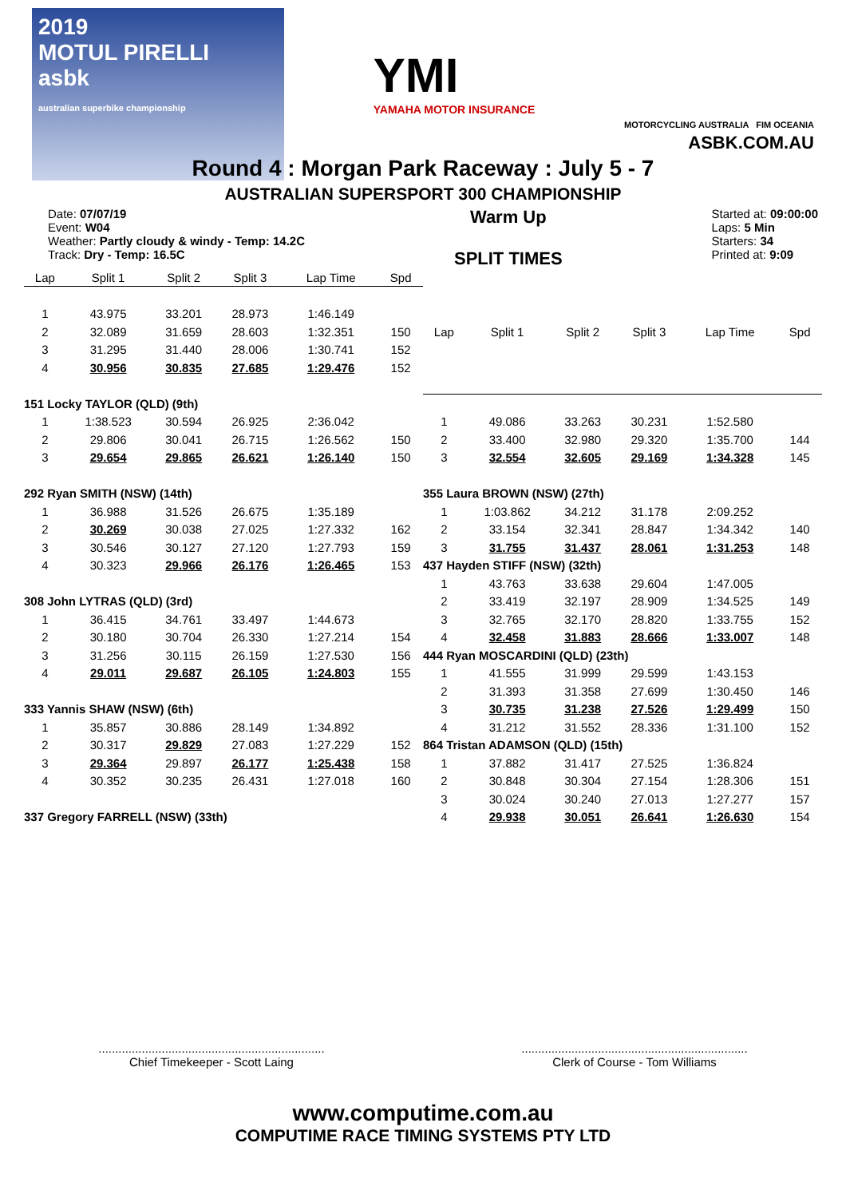2019
MOTUL PIRELLI
asbk
australian superbike championship
YMI
YAMAHA MOTOR INSURANCE
MOTORCYCLING AUSTRALIA FIM OCEANIA
ASBK.COM.AU
Round 4 : Morgan Park Raceway : July 5 - 7
AUSTRALIAN SUPERSPORT 300 CHAMPIONSHIP
Date: 07/07/19
Event: W04
Weather: Partly cloudy & windy - Temp: 14.2C
Track: Dry - Temp: 16.5C
Warm Up
SPLIT TIMES
Started at: 09:00:00
Laps: 5 Min
Starters: 34
Printed at: 9:09
| Lap | Split 1 | Split 2 | Split 3 | Lap Time | Spd |
| --- | --- | --- | --- | --- | --- |
| 1 | 43.975 | 33.201 | 28.973 | 1:46.149 | |
| 2 | 32.089 | 31.659 | 28.603 | 1:32.351 | 150 |
| 3 | 31.295 | 31.440 | 28.006 | 1:30.741 | 152 |
| 4 | 30.956 | 30.835 | 27.685 | 1:29.476 | 152 |
| 151 Locky TAYLOR (QLD) (9th) | | | | | |
| 1 | 1:38.523 | 30.594 | 26.925 | 2:36.042 | |
| 2 | 29.806 | 30.041 | 26.715 | 1:26.562 | 150 |
| 3 | 29.654 | 29.865 | 26.621 | 1:26.140 | 150 |
| 292 Ryan SMITH (NSW) (14th) | | | | | |
| 1 | 36.988 | 31.526 | 26.675 | 1:35.189 | |
| 2 | 30.269 | 30.038 | 27.025 | 1:27.332 | 162 |
| 3 | 30.546 | 30.127 | 27.120 | 1:27.793 | 159 |
| 4 | 30.323 | 29.966 | 26.176 | 1:26.465 | 153 |
| 308 John LYTRAS (QLD) (3rd) | | | | | |
| 1 | 36.415 | 34.761 | 33.497 | 1:44.673 | |
| 2 | 30.180 | 30.704 | 26.330 | 1:27.214 | 154 |
| 3 | 31.256 | 30.115 | 26.159 | 1:27.530 | 156 |
| 4 | 29.011 | 29.687 | 26.105 | 1:24.803 | 155 |
| 333 Yannis SHAW (NSW) (6th) | | | | | |
| 1 | 35.857 | 30.886 | 28.149 | 1:34.892 | |
| 2 | 30.317 | 29.829 | 27.083 | 1:27.229 | 152 |
| 3 | 29.364 | 29.897 | 26.177 | 1:25.438 | 158 |
| 4 | 30.352 | 30.235 | 26.431 | 1:27.018 | 160 |
| 337 Gregory FARRELL (NSW) (33th) | | | | | |
| Lap | Split 1 | Split 2 | Split 3 | Lap Time | Spd |
| --- | --- | --- | --- | --- | --- |
| 1 | 49.086 | 33.263 | 30.231 | 1:52.580 | |
| 2 | 33.400 | 32.980 | 29.320 | 1:35.700 | 144 |
| 3 | 32.554 | 32.605 | 29.169 | 1:34.328 | 145 |
| 355 Laura BROWN (NSW) (27th) | | | | | |
| 1 | 1:03.862 | 34.212 | 31.178 | 2:09.252 | |
| 2 | 33.154 | 32.341 | 28.847 | 1:34.342 | 140 |
| 3 | 31.755 | 31.437 | 28.061 | 1:31.253 | 148 |
| 437 Hayden STIFF (NSW) (32th) | | | | | |
| 1 | 43.763 | 33.638 | 29.604 | 1:47.005 | |
| 2 | 33.419 | 32.197 | 28.909 | 1:34.525 | 149 |
| 3 | 32.765 | 32.170 | 28.820 | 1:33.755 | 152 |
| 4 | 32.458 | 31.883 | 28.666 | 1:33.007 | 148 |
| 444 Ryan MOSCARDINI (QLD) (23th) | | | | | |
| 1 | 41.555 | 31.999 | 29.599 | 1:43.153 | |
| 2 | 31.393 | 31.358 | 27.699 | 1:30.450 | 146 |
| 3 | 30.735 | 31.238 | 27.526 | 1:29.499 | 150 |
| 4 | 31.212 | 31.552 | 28.336 | 1:31.100 | 152 |
| 864 Tristan ADAMSON (QLD) (15th) | | | | | |
| 1 | 37.882 | 31.417 | 27.525 | 1:36.824 | |
| 2 | 30.848 | 30.304 | 27.154 | 1:28.306 | 151 |
| 3 | 30.024 | 30.240 | 27.013 | 1:27.277 | 157 |
| 4 | 29.938 | 30.051 | 26.641 | 1:26.630 | 154 |
....................................................................
Chief Timekeeper - Scott Laing
....................................................................
Clerk of Course - Tom Williams
www.computime.com.au
COMPUTIME RACE TIMING SYSTEMS PTY LTD